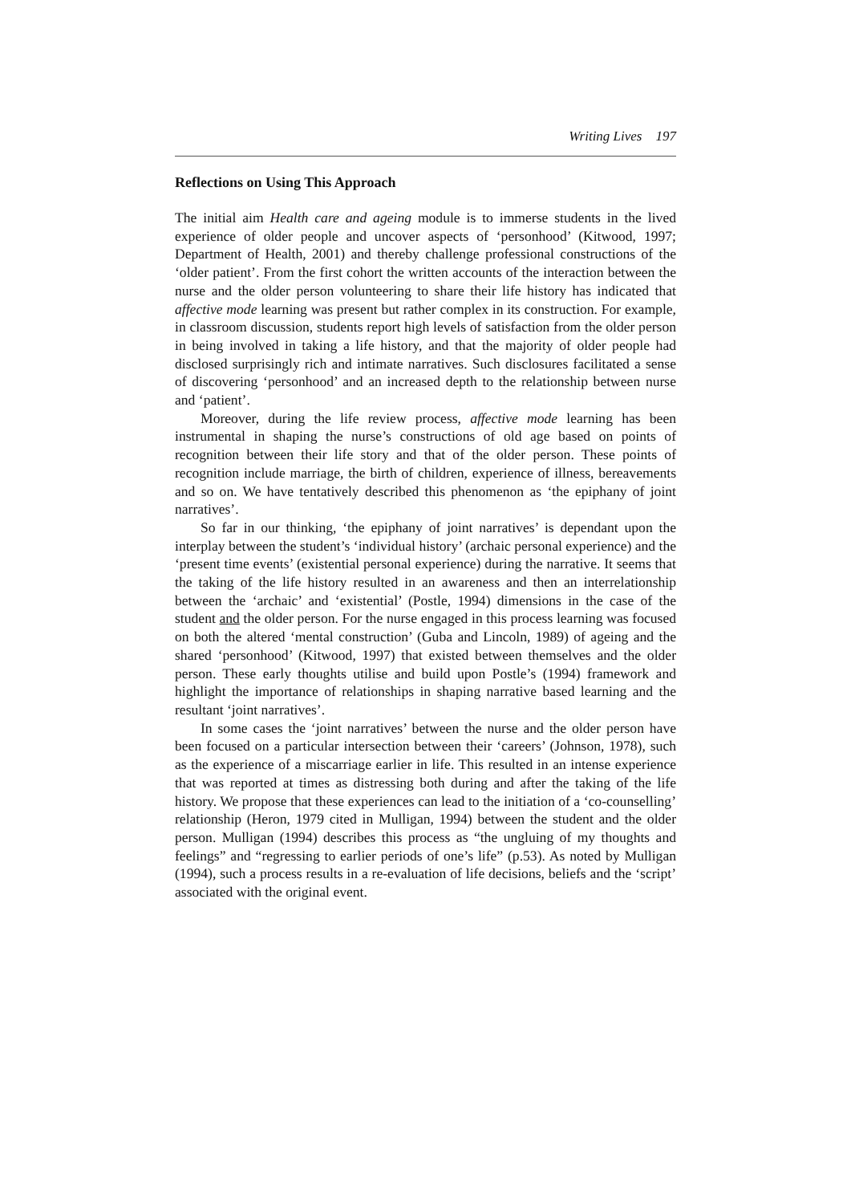Writing Lives 197
Reflections on Using This Approach
The initial aim Health care and ageing module is to immerse students in the lived experience of older people and uncover aspects of ‘personhood’ (Kitwood, 1997; Department of Health, 2001) and thereby challenge professional constructions of the ‘older patient’. From the first cohort the written accounts of the interaction between the nurse and the older person volunteering to share their life history has indicated that affective mode learning was present but rather complex in its construction. For example, in classroom discussion, students report high levels of satisfaction from the older person in being involved in taking a life history, and that the majority of older people had disclosed surprisingly rich and intimate narratives. Such disclosures facilitated a sense of discovering ‘personhood’ and an increased depth to the relationship between nurse and ‘patient’.
Moreover, during the life review process, affective mode learning has been instrumental in shaping the nurse’s constructions of old age based on points of recognition between their life story and that of the older person. These points of recognition include marriage, the birth of children, experience of illness, bereavements and so on. We have tentatively described this phenomenon as ‘the epiphany of joint narratives’.
So far in our thinking, ‘the epiphany of joint narratives’ is dependant upon the interplay between the student’s ‘individual history’ (archaic personal experience) and the ‘present time events’ (existential personal experience) during the narrative. It seems that the taking of the life history resulted in an awareness and then an interrelationship between the ‘archaic’ and ‘existential’ (Postle, 1994) dimensions in the case of the student and the older person. For the nurse engaged in this process learning was focused on both the altered ‘mental construction’ (Guba and Lincoln, 1989) of ageing and the shared ‘personhood’ (Kitwood, 1997) that existed between themselves and the older person. These early thoughts utilise and build upon Postle’s (1994) framework and highlight the importance of relationships in shaping narrative based learning and the resultant ‘joint narratives’.
In some cases the ‘joint narratives’ between the nurse and the older person have been focused on a particular intersection between their ‘careers’ (Johnson, 1978), such as the experience of a miscarriage earlier in life. This resulted in an intense experience that was reported at times as distressing both during and after the taking of the life history. We propose that these experiences can lead to the initiation of a ‘co-counselling’ relationship (Heron, 1979 cited in Mulligan, 1994) between the student and the older person. Mulligan (1994) describes this process as “the ungluing of my thoughts and feelings” and “regressing to earlier periods of one’s life” (p.53). As noted by Mulligan (1994), such a process results in a re-evaluation of life decisions, beliefs and the ‘script’ associated with the original event.